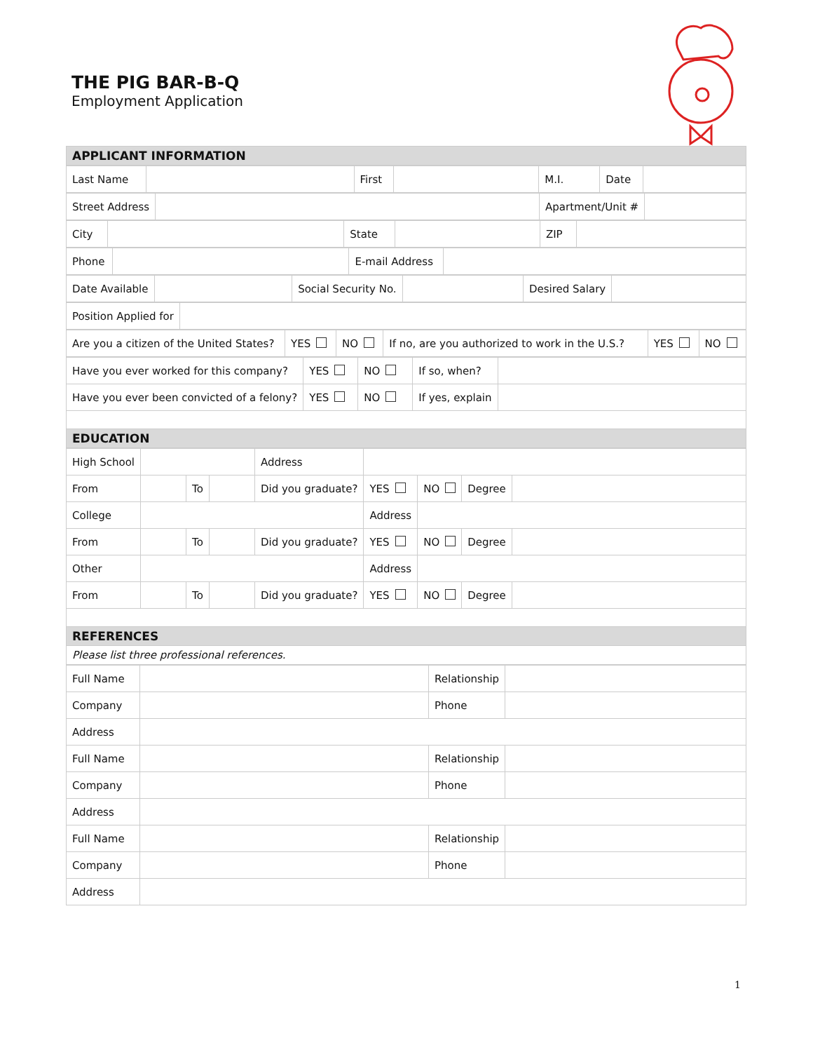THE PIG BAR-B-Q
Employment Application
| APPLICANT INFORMATION |
| Last Name | | First | | M.I. | Date | |
| Street Address | | Apartment/Unit # | |
| City | | State | | ZIP | |
| Phone | | E-mail Address | |
| Date Available | | Social Security No. | | Desired Salary | |
| Position Applied for | |
| Are you a citizen of the United States? | YES | NO | If no, are you authorized to work in the U.S.? | YES | NO |
| Have you ever worked for this company? | YES | NO | If so, when? | |
| Have you ever been convicted of a felony? | YES | NO | If yes, explain | |
| EDUCATION | | | | |
| High School | | | | Address | | | | |
| From | | To | | Did you graduate? | YES | NO | Degree | |
| College | | | | | Address | | | |
| From | | To | | Did you graduate? | YES | NO | Degree | |
| Other | | | | | Address | | | |
| From | | To | | Did you graduate? | YES | NO | Degree | |
| REFERENCES | | | | | | | | |
| Please list three professional references. | | | | | | | | |
| Full Name | | Relationship | |
| Company | | Phone | |
| Address | | | |
| Full Name | | Relationship | |
| Company | | Phone | |
| Address | | | |
| Full Name | | Relationship | |
| Company | | Phone | |
| Address | | | |
1